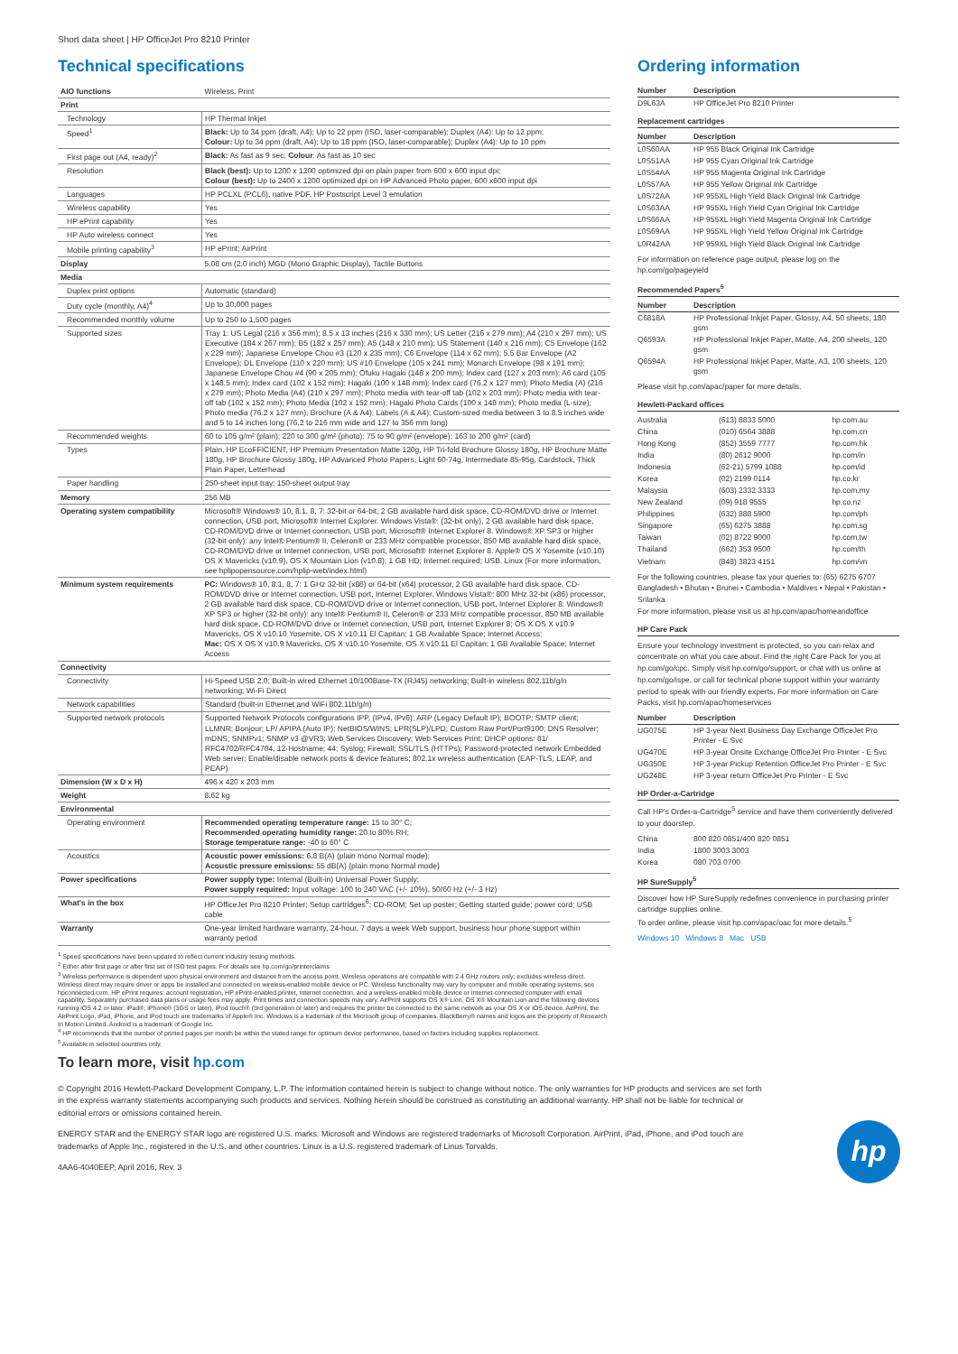Short data sheet | HP OfficeJet Pro 8210 Printer
Technical specifications
| AIO functions | Wireless, Print |
| Print | |
| Technology | HP Thermal Inkjet |
| Speed<sup>1</sup> | Black: Up to 34 ppm (draft, A4); Up to 22 ppm (ISO, laser-comparable); Duplex (A4): Up to 12 ppm; Colour: Up to 34 ppm (draft, A4); Up to 18 ppm (ISO, laser-comparable); Duplex (A4): Up to 10 ppm |
| First page out (A4, ready)<sup>2</sup> | Black: As fast as 9 sec; Colour : As fast as 10 sec |
| Resolution | Black (best): Up to 1200 x 1200 optimized dpi on plain paper from 600 x 600 input dpi; Colour (best): Up to 2400 x 1200 optimized dpi on HP Advanced Photo paper, 600 x600 input dpi |
| Languages | HP PCLXL (PCL6), native PDF, HP Postscript Level 3 emulation |
| Wireless capability | Yes |
| HP ePrint capability | Yes |
| HP Auto wireless connect | Yes |
| Mobile printing capability<sup>3</sup> | HP ePrint; AirPrint |
| Display | 5.08 cm (2.0 inch) MGD (Mono Graphic Display), Tactile Buttons |
| Media | |
| Duplex print options | Automatic (standard) |
| Duty cycle (monthly, A4)<sup>4</sup> | Up to 30,000 pages |
| Recommended monthly volume | Up to 250 to 1,500 pages |
| Supported sizes | Tray 1: US Legal (216 x 356 mm); 8.5 x 13 inches (216 x 330 mm); US Letter (216 x 279 mm); A4 (210 x 297 mm); US Executive (184 x 267 mm); B5 (182 x 257 mm); A5 (148 x 210 mm); US Statement (140 x 216 mm); C5 Envelope (162 x 229 mm); Japanese Envelope Chou #3 (120 x 235 mm); C6 Envelope (114 x 62 mm); 5.5 Bar Envelope (A2 Envelope); DL Envelope (110 x 220 mm); US #10 Envelope (105 x 241 mm); Monarch Envelope (98 x 191 mm); Japanese Envelope Chou #4 (90 x 205 mm); Ofuku Hagaki (148 x 200 mm); Index card (127 x 203 mm); A6 card (105 x 148.5 mm); Index card (102 x 152 mm); Hagaki (100 x 148 mm); Index card (76.2 x 127 mm); Photo Media (A) (216 x 279 mm); Photo Media (A4) (210 x 297 mm); Photo media with tear-off tab (102 x 203 mm); Photo media with tear-off tab (102 x 152 mm); Photo Media (102 x 152 mm); Hagaki Photo Cards (100 x 148 mm); Photo media (L-size); Photo media (76.2 x 127 mm); Brochure (A & A4); Labels (A & A4); Custom-sized media between 3 to 8.5 inches wide and 5 to 14 inches long (76.2 to 216 mm wide and 127 to 356 mm long) |
| Recommended weights | 60 to 105 g/m² (plain); 220 to 300 g/m² (photo); 75 to 90 g/m² (envelope); 163 to 200 g/m² (card) |
| Types | Plain, HP EcoFFICIENT, HP Premium Presentation Matte 120g, HP Tri-fold Brochure Glossy 180g, HP Brochure Matte 180g, HP Brochure Glossy 180g, HP Advanced Photo Papers, Light 60-74g, Intermediate 85-95g, Cardstock, Thick Plain Paper, Letterhead |
| Paper handling | 250-sheet input tray; 150-sheet output tray |
| Memory | 256 MB |
| Operating system compatibility | Microsoft® Windows® 10, 8.1, 8, 7: 32-bit or 64-bit, 2 GB available hard disk space, CD-ROM/DVD drive or Internet connection, USB port, Microsoft® Internet Explorer. Windows Vista®: (32-bit only), 2 GB available hard disk space, CD-ROM/DVD drive or Internet connection, USB port, Microsoft® Internet Explorer 8. Windows® XP SP3 or higher (32-bit only): any Intel® Pentium® II, Celeron® or 233 MHz compatible processor, 850 MB available hard disk space, CD-ROM/DVD drive or Internet connection, USB port, Microsoft® Internet Explorer 8. Apple® OS X Yosemite (v10.10) OS X Mavericks (v10.9), OS X Mountain Lion (v10.8); 1 GB HD; Internet required; USB. Linux (For more information, see hplipopensource.com/hplip-web/index.html) |
| Minimum system requirements | PC: Windows® 10, 8.1, 8, 7: 1 GHz 32-bit (x86) or 64-bit (x64) processor, 2 GB available hard disk space, CD-ROM/DVD drive or Internet connection, USB port, Internet Explorer. Windows Vista®: 800 MHz 32-bit (x86) processor, 2 GB available hard disk space, CD-ROM/DVD drive or Internet connection, USB port, Internet Explorer 8. Windows® XP SP3 or higher (32-bit only): any Intel® Pentium® II, Celeron® or 233 MHz compatible processor, 850 MB available hard disk space, CD-ROM/DVD drive or Internet connection, USB port, Internet Explorer 8; OS X OS X v10.9 Mavericks, OS X v10.10 Yosemite, OS X v10.11 El Capitan; 1 GB Available Space; Internet Access; Mac: OS X OS X v10.9 Mavericks, OS X v10.10 Yosemite, OS X v10.11 El Capitan; 1 GB Available Space; Internet Access |
| Connectivity | |
| Connectivity | Hi-Speed USB 2.0; Built-in wired Ethernet 10/100Base-TX (RJ45) networking; Built-in wireless 802.11b/g/n networking; Wi-Fi Direct |
| Network capabilities | Standard (built-in Ethernet and WiFi 802.11b/g/n) |
| Supported network protocols | Supported Network Protocols configurations IPP, (IPv4, IPv6); ARP (Legacy Default IP); BOOTP; SMTP client; LLMNR; Bonjour; LP/ APIPA (Auto IP); NetBIOS/WINS; LPR(SLP)/LPD; Custom Raw Port/Port9100; DNS Resolver; mDNS; SNMPv1; SNMP v3 @VR3; Web Services Discovery; Web Services Print; DHCP options: 81/ RFC4702/RFC4704, 12-Hostname; 44; Syslog; Firewall; SSL/TLS (HTTPs); Password-protected network Embedded Web server; Enable/disable network ports & device features; 802.1x wireless authentication (EAP-TLS, LEAP, and PEAP) |
| Dimension (W x D x H) | 496 x 420 x 203 mm |
| Weight | 8.62 kg |
| Environmental | |
| Operating environment | Recommended operating temperature range: 15 to 30° C; Recommended operating humidity range: 20 to 80% RH; Storage temperature range: -40 to 60° C |
| Acoustics | Acoustic power emissions: 6.8 B(A) (plain mono Normal mode); Acoustic pressure emissions: 55 dB(A) (plain mono Normal mode) |
| Power specifications | Power supply type: Internal (Built-in) Universal Power Supply; Power supply required: Input voltage: 100 to 240 VAC (+/- 10%), 50/60 Hz (+/- 3 Hz) |
| What's in the box | HP OfficeJet Pro 8210 Printer; Setup cartridges<sup>6</sup>; CD-ROM; Set up poster; Getting started guide; power cord; USB cable |
| Warranty | One-year limited hardware warranty, 24-hour, 7 days a week Web support, business hour phone support within warranty period |
<sup>1</sup> Speed specifications have been updated to reflect current industry testing methods.
<sup>2</sup> Either after first page or after first set of ISO test pages. For details see hp.com/go/printerclaims
<sup>3</sup> Wireless performance is dependent upon physical environment and distance from the access point. Wireless operations are compatible with 2.4 GHz routers only; excludes wireless direct. Wireless direct may require driver or apps be installed and connected on wireless-enabled mobile device or PC. Wireless functionality may vary by computer and mobile operating systems, see hpconnected.com. HP ePrint requires: account registration, HP ePrint-enabled printer, Internet connection, and a wireless-enabled mobile device or Internet-connected computer with email capability. Separately purchased data plans or usage fees may apply. Print times and connection speeds may vary. AirPrint supports OS X® Lion, OS X® Mountain Lion and the following devices running iOS 4.2 or later: iPad®, iPhone® (3GS or later), iPod touch® (3rd generation or later) and requires the printer be connected to the same network as your OS X or iOS device. AirPrint, the AirPrint Logo, iPad, iPhone, and iPod touch are trademarks of Apple® Inc. Windows is a trademark of the Microsoft group of companies. BlackBerry® names and logos are the property of Research In Motion Limited. Android is a trademark of Google Inc.
<sup>4</sup> HP recommends that the number of printed pages per month be within the stated range for optimum device performance, based on factors including supplies replacement.
<sup>5</sup> Available in selected countries only.
To learn more, visit hp.com
Ordering information
| Number | Description |
| --- | --- |
| D9L63A | HP OfficeJet Pro 8210 Printer |
Replacement cartridges
| Number | Description |
| --- | --- |
| L0S60AA | HP 955 Black Original Ink Cartridge |
| L0S51AA | HP 955 Cyan Original Ink Cartridge |
| L0S54AA | HP 955 Magenta Original Ink Cartridge |
| L0S57AA | HP 955 Yellow Original Ink Cartridge |
| L0S72AA | HP 955XL High Yield Black Original Ink Cartridge |
| L0S63AA | HP 955XL High Yield Cyan Original Ink Cartridge |
| L0S66AA | HP 955XL High Yield Magenta Original Ink Cartridge |
| L0S69AA | HP 955XL High Yield Yellow Original Ink Cartridge |
| L0R42AA | HP 959XL High Yield Black Original Ink Cartridge |
For information on reference page output, please log on the hp.com/go/pageyield
Recommended Papers<sup>5</sup>
| Number | Description |
| --- | --- |
| C6818A | HP Professional Inkjet Paper, Glossy, A4, 50 sheets, 180 gsm |
| Q6593A | HP Professional Inkjet Paper, Matte, A4, 200 sheets, 120 gsm |
| Q6594A | HP Professional Inkjet Paper, Matte, A3, 100 sheets, 120 gsm |
Please visit hp.com/apac/paper for more details.
Hewlett-Packard offices
| Australia | (613) 8833 5000 | hp.com.au |
| China | (010) 6564 3888 | hp.com.cn |
| Hong Kong | (852) 3559 7777 | hp.com.hk |
| India | (80) 2612 9000 | hp.com/in |
| Indonesia | (62-21) 5799 1088 | hp.com/id |
| Korea | (02) 2199 0114 | hp.co.kr |
| Malaysia | (603) 2332 3333 | hp.com.my |
| New Zealand | (09) 918 9555 | hp.co.nz |
| Philippines | (632) 888 5900 | hp.com/ph |
| Singapore | (65) 6275 3888 | hp.com.sg |
| Taiwan | (02) 8722 9000 | hp.com.tw |
| Thailand | (662) 353 9500 | hp.com/th |
| Vietnam | (848) 3823 4151 | hp.com/vn |
For the following countries, please fax your queries to: (65) 6275 6707 Bangladesh • Bhutan • Brunei • Cambodia • Maldives • Nepal • Pakistan • Srilanka
For more information, please visit us at hp.com/apac/homeandoffice
HP Care Pack
Ensure your technology investment is protected, so you can relax and concentrate on what you care about. Find the right Care Pack for you at hp.com/go/cpc. Simply visit hp.com/go/support, or chat with us online at hp.com/go/ispe, or call for technical phone support within your warranty period to speak with our friendly experts. For more information on Care Packs, visit hp.com/apac/homeservices
| Number | Description |
| --- | --- |
| UG075E | HP 3-year Next Business Day Exchange OfficeJet Pro Printer - E Svc |
| UG470E | HP 3-year Onsite Exchange OfficeJet Pro Printer - E Svc |
| UG350E | HP 3-year Pickup Retention OfficeJet Pro Printer - E Svc |
| UG248E | HP 3-year return OfficeJet Pro Printer - E Svc |
HP Order-a-Cartridge
Call HP's Order-a-Cartridge<sup>5</sup> service and have them conveniently delivered to your doorstep.
| China | 800 820 0851/400 820 0851 |
| India | 1800 3003 3003 |
| Korea | 080 703 0700 |
HP SureSupply<sup>5</sup>
Discover how HP SureSupply redefines convenience in purchasing printer cartridge supplies online.
To order online, please visit hp.com/apac/oac for more details.<sup>5</sup>
Windows 10 Windows 8 Mac USB
© Copyright 2016 Hewlett-Packard Development Company, L.P. The information contained herein is subject to change without notice. The only warranties for HP products and services are set forth in the express warranty statements accompanying such products and services. Nothing herein should be construed as constituting an additional warranty. HP shall not be liable for technical or editorial errors or omissions contained herein.
ENERGY STAR and the ENERGY STAR logo are registered U.S. marks. Microsoft and Windows are registered trademarks of Microsoft Corporation. AirPrint, iPad, iPhone, and iPod touch are trademarks of Apple Inc., registered in the U.S. and other countries. Linux is a U.S. registered trademark of Linus Torvalds.
4AA6-4040EEP, April 2016, Rev. 3
hp